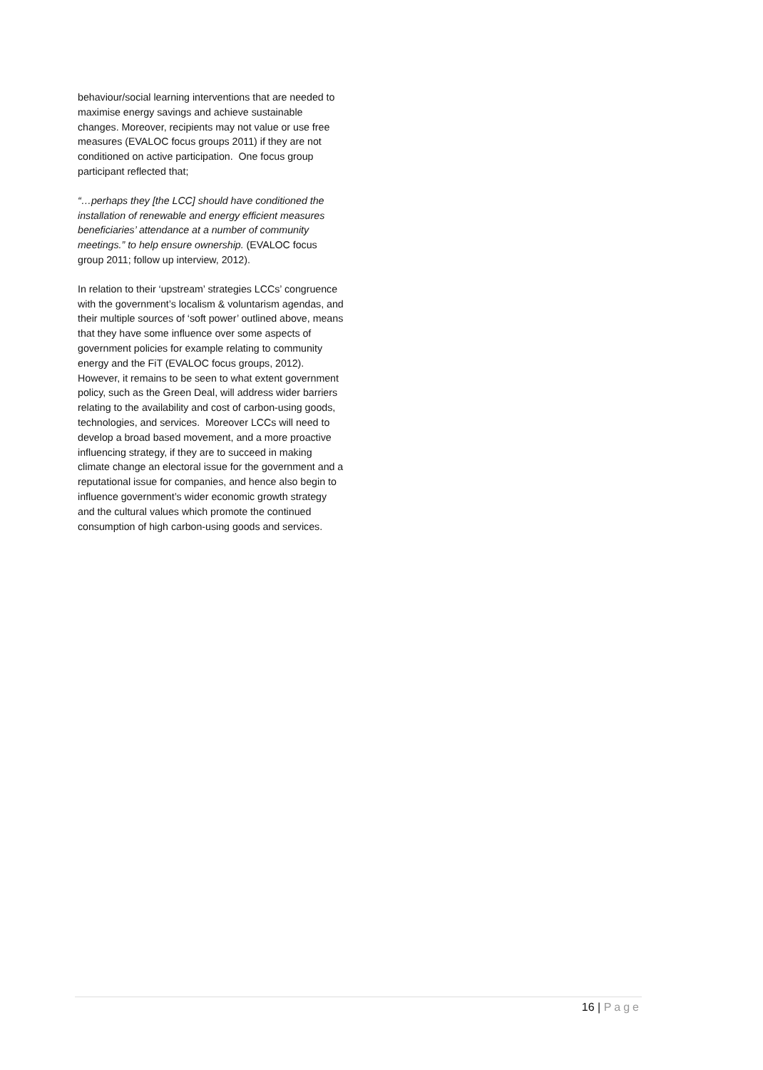behaviour/social learning interventions that are needed to maximise energy savings and achieve sustainable changes. Moreover, recipients may not value or use free measures (EVALOC focus groups 2011) if they are not conditioned on active participation. One focus group participant reflected that;
“…perhaps they [the LCC] should have conditioned the installation of renewable and energy efficient measures beneficiaries’ attendance at a number of community meetings.” to help ensure ownership. (EVALOC focus group 2011; follow up interview, 2012).
In relation to their ‘upstream’ strategies LCCs’ congruence with the government’s localism & voluntarism agendas, and their multiple sources of ‘soft power’ outlined above, means that they have some influence over some aspects of government policies for example relating to community energy and the FiT (EVALOC focus groups, 2012). However, it remains to be seen to what extent government policy, such as the Green Deal, will address wider barriers relating to the availability and cost of carbon-using goods, technologies, and services. Moreover LCCs will need to develop a broad based movement, and a more proactive influencing strategy, if they are to succeed in making climate change an electoral issue for the government and a reputational issue for companies, and hence also begin to influence government’s wider economic growth strategy and the cultural values which promote the continued consumption of high carbon-using goods and services.
16 | Page